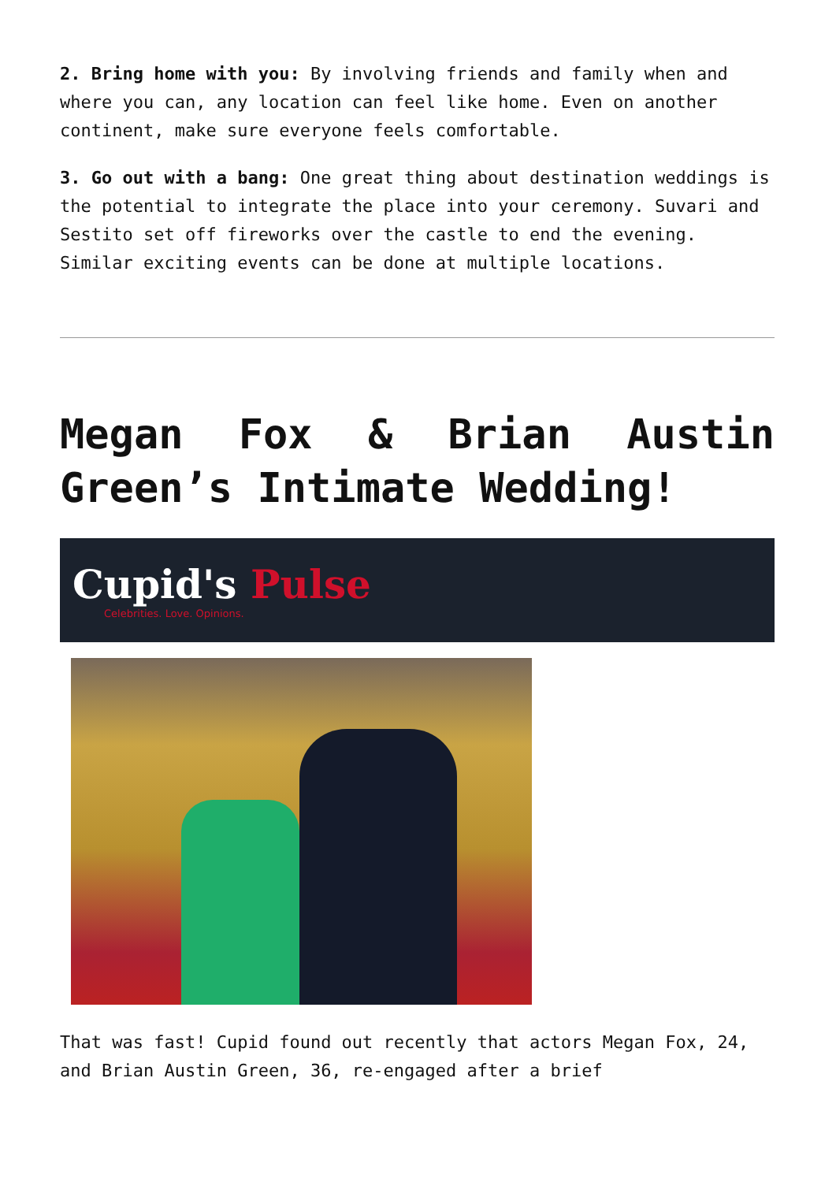2. Bring home with you: By involving friends and family when and where you can, any location can feel like home. Even on another continent, make sure everyone feels comfortable.
3. Go out with a bang: One great thing about destination weddings is the potential to integrate the place into your ceremony. Suvari and Sestito set off fireworks over the castle to end the evening. Similar exciting events can be done at multiple locations.
Megan Fox & Brian Austin Green’s Intimate Wedding!
Cupid's Pulse
Celebrities. Love. Opinions.
That was fast! Cupid found out recently that actors Megan Fox, 24, and Brian Austin Green, 36, re-engaged after a brief